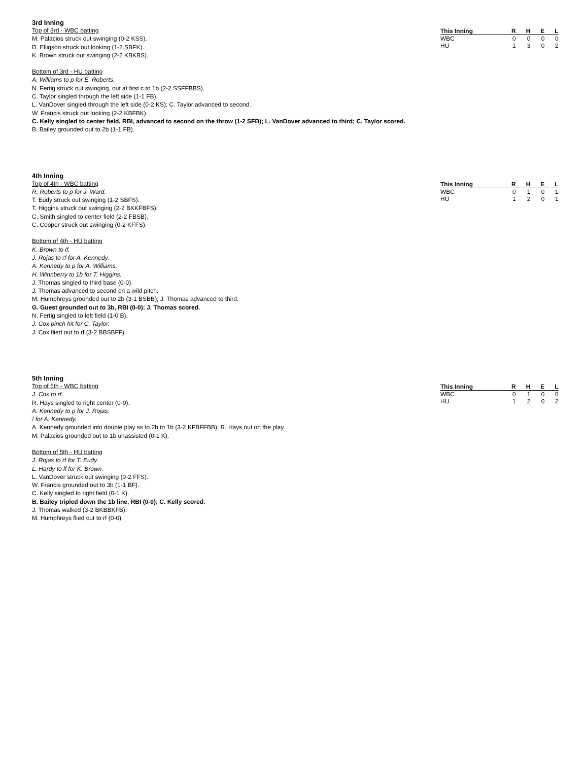3rd Inning
Top of 3rd - WBC batting
M. Palacios struck out swinging (0-2 KSS).
D. Elligson struck out looking (1-2 SBFK).
K. Brown struck out swinging (2-2 KBKBS).
Bottom of 3rd - HU batting
A. Williams to p for E. Roberts.
N. Fertig struck out swinging, out at first c to 1b (2-2 SSFFBBS).
C. Taylor singled through the left side (1-1 FB).
L. VanDover singled through the left side (0-2 KS); C. Taylor advanced to second.
W. Francis struck out looking (2-2 KBFBK).
C. Kelly singled to center field, RBI, advanced to second on the throw (1-2 SFB); L. VanDover advanced to third; C. Taylor scored.
B. Bailey grounded out to 2b (1-1 FB).
| This Inning | R | H | E | L |
| --- | --- | --- | --- | --- |
| WBC | 0 | 0 | 0 | 0 |
| HU | 1 | 3 | 0 | 2 |
4th Inning
Top of 4th - WBC batting
R. Roberts to p for J. Ward.
T. Eudy struck out swinging (1-2 SBFS).
T. Higgins struck out swinging (2-2 BKKFBFS).
C. Smith singled to center field (2-2 FBSB).
C. Cooper struck out swinging (0-2 KFFS).
Bottom of 4th - HU batting
K. Brown to lf.
J. Rojas to rf for A. Kennedy.
A. Kennedy to p for A. Williams.
H. Winnberry to 1b for T. Higgins.
J. Thomas singled to third base (0-0).
J. Thomas advanced to second on a wild pitch.
M. Humphreys grounded out to 2b (3-1 BSBB); J. Thomas advanced to third.
G. Guest grounded out to 3b, RBI (0-0); J. Thomas scored.
N. Fertig singled to left field (1-0 B).
J. Cox pinch hit for C. Taylor.
J. Cox flied out to rf (3-2 BBSBFF).
| This Inning | R | H | E | L |
| --- | --- | --- | --- | --- |
| WBC | 0 | 1 | 0 | 1 |
| HU | 1 | 2 | 0 | 1 |
5th Inning
Top of 5th - WBC batting
J. Cox to rf.
R. Hays singled to right center (0-0).
A. Kennedy to p for J. Rojas.
/ for A. Kennedy.
A. Kennedy grounded into double play ss to 2b to 1b (3-2 KFBFFBB); R. Hays out on the play.
M. Palacios grounded out to 1b unassisted (0-1 K).
Bottom of 5th - HU batting
J. Rojas to rf for T. Eudy.
L. Hardy to lf for K. Brown.
L. VanDover struck out swinging (0-2 FFS).
W. Francis grounded out to 3b (1-1 BF).
C. Kelly singled to right field (0-1 K).
B. Bailey tripled down the 1b line, RBI (0-0); C. Kelly scored.
J. Thomas walked (3-2 BKBBKFB).
M. Humphreys flied out to rf (0-0).
| This Inning | R | H | E | L |
| --- | --- | --- | --- | --- |
| WBC | 0 | 1 | 0 | 0 |
| HU | 1 | 2 | 0 | 2 |